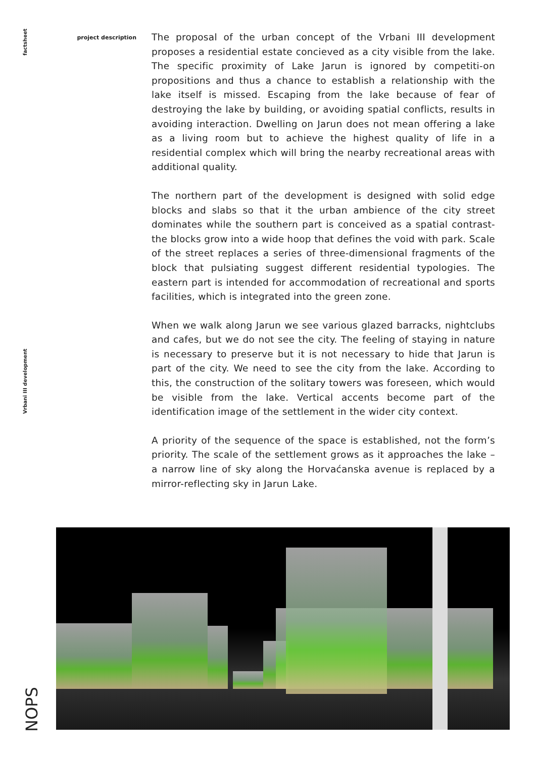factsheet
Vrbani III development
NOPS
project description
The proposal of the urban concept of the Vrbani III development proposes a residential estate concieved as a city visible from the lake. The specific proximity of Lake Jarun is ignored by competiti-on propositions and thus a chance to establish a relationship with the lake itself is missed. Escaping from the lake because of fear of destroying the lake by building, or avoiding spatial conflicts, results in avoiding interaction. Dwelling on Jarun does not mean offering a lake as a living room but to achieve the highest quality of life in a residential complex which will bring the nearby recreational areas with additional quality.
The northern part of the development is designed with solid edge blocks and slabs so that it the urban ambience of the city street dominates while the southern part is conceived as a spatial contrast- the blocks grow into a wide hoop that defines the void with park. Scale of the street replaces a series of three-dimensional fragments of the block that pulsiating suggest different residential typologies. The eastern part is intended for accommodation of recreational and sports facilities, which is integrated into the green zone.
When we walk along Jarun we see various glazed barracks, nightclubs and cafes, but we do not see the city. The feeling of staying in nature is necessary to preserve but it is not necessary to hide that Jarun is part of the city. We need to see the city from the lake. According to this, the construction of the solitary towers was foreseen, which would be visible from the lake. Vertical accents become part of the identification image of the settlement in the wider city context.
A priority of the sequence of the space is established, not the form’s priority. The scale of the settlement grows as it approaches the lake – a narrow line of sky along the Horvaćanska avenue is replaced by a mirror-reflecting sky in Jarun Lake.